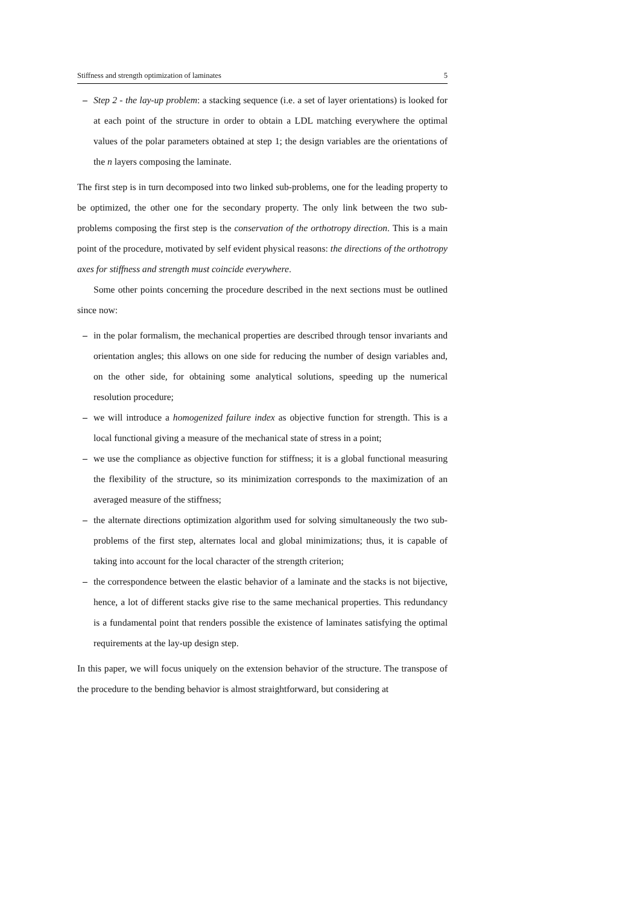Stiffness and strength optimization of laminates 5
– Step 2 - the lay-up problem: a stacking sequence (i.e. a set of layer orientations) is looked for at each point of the structure in order to obtain a LDL matching everywhere the optimal values of the polar parameters obtained at step 1; the design variables are the orientations of the n layers composing the laminate.
The first step is in turn decomposed into two linked sub-problems, one for the leading property to be optimized, the other one for the secondary property. The only link between the two sub-problems composing the first step is the conservation of the orthotropy direction. This is a main point of the procedure, motivated by self evident physical reasons: the directions of the orthotropy axes for stiffness and strength must coincide everywhere.
Some other points concerning the procedure described in the next sections must be outlined since now:
– in the polar formalism, the mechanical properties are described through tensor invariants and orientation angles; this allows on one side for reducing the number of design variables and, on the other side, for obtaining some analytical solutions, speeding up the numerical resolution procedure;
– we will introduce a homogenized failure index as objective function for strength. This is a local functional giving a measure of the mechanical state of stress in a point;
– we use the compliance as objective function for stiffness; it is a global functional measuring the flexibility of the structure, so its minimization corresponds to the maximization of an averaged measure of the stiffness;
– the alternate directions optimization algorithm used for solving simultaneously the two sub-problems of the first step, alternates local and global minimizations; thus, it is capable of taking into account for the local character of the strength criterion;
– the correspondence between the elastic behavior of a laminate and the stacks is not bijective, hence, a lot of different stacks give rise to the same mechanical properties. This redundancy is a fundamental point that renders possible the existence of laminates satisfying the optimal requirements at the lay-up design step.
In this paper, we will focus uniquely on the extension behavior of the structure. The transpose of the procedure to the bending behavior is almost straightforward, but considering at